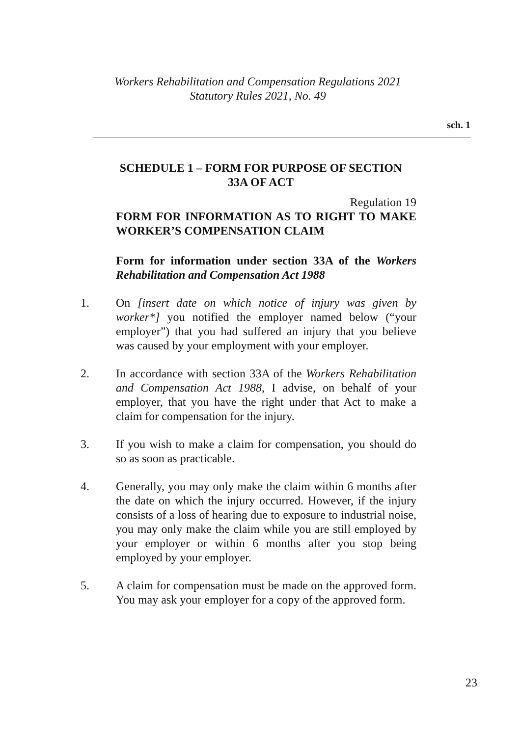Workers Rehabilitation and Compensation Regulations 2021
Statutory Rules 2021, No. 49
sch. 1
SCHEDULE 1 – FORM FOR PURPOSE OF SECTION 33A OF ACT
Regulation 19
FORM FOR INFORMATION AS TO RIGHT TO MAKE WORKER’S COMPENSATION CLAIM
Form for information under section 33A of the Workers Rehabilitation and Compensation Act 1988
1. On [insert date on which notice of injury was given by worker*] you notified the employer named below (“your employer”) that you had suffered an injury that you believe was caused by your employment with your employer.
2. In accordance with section 33A of the Workers Rehabilitation and Compensation Act 1988, I advise, on behalf of your employer, that you have the right under that Act to make a claim for compensation for the injury.
3. If you wish to make a claim for compensation, you should do so as soon as practicable.
4. Generally, you may only make the claim within 6 months after the date on which the injury occurred. However, if the injury consists of a loss of hearing due to exposure to industrial noise, you may only make the claim while you are still employed by your employer or within 6 months after you stop being employed by your employer.
5. A claim for compensation must be made on the approved form. You may ask your employer for a copy of the approved form.
23